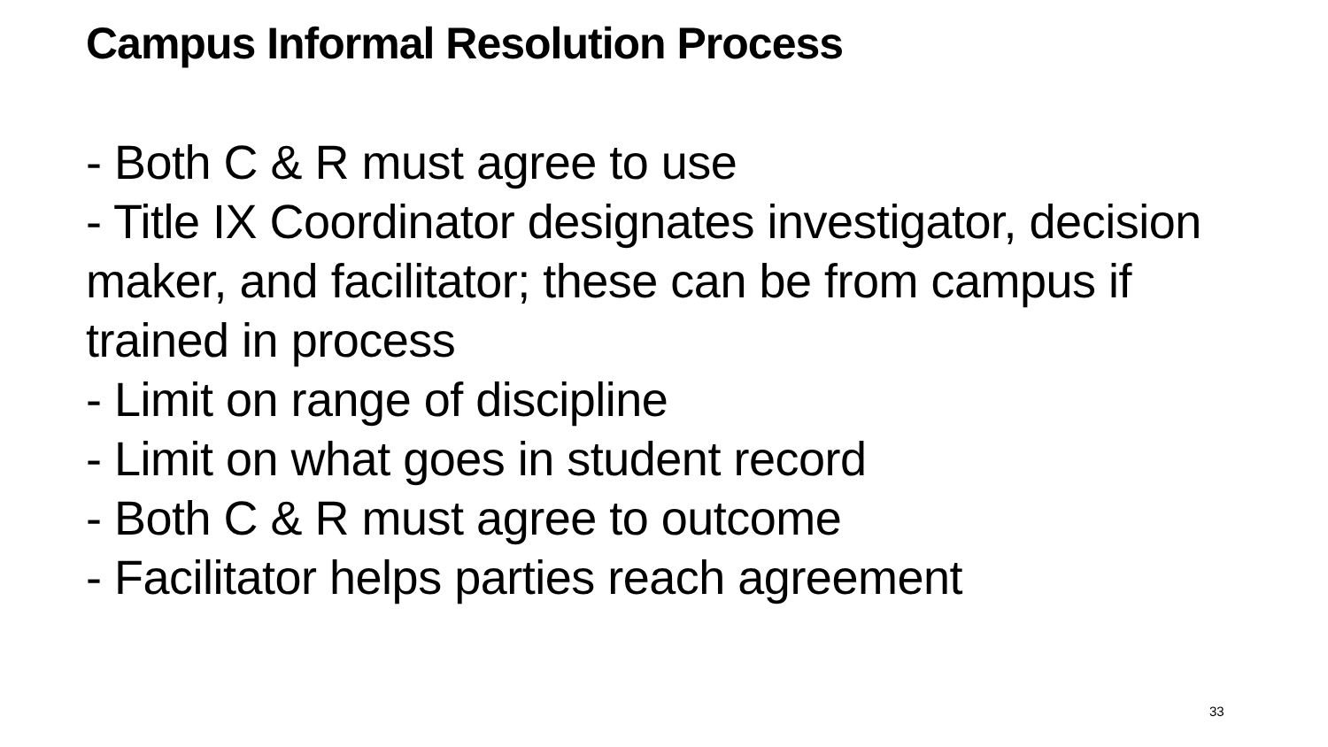Campus Informal Resolution Process
- Both C & R must agree to use
- Title IX Coordinator designates investigator, decision maker, and facilitator; these can be from campus if trained in process
- Limit on range of discipline
- Limit on what goes in student record
- Both C & R must agree to outcome
- Facilitator helps parties reach agreement
33